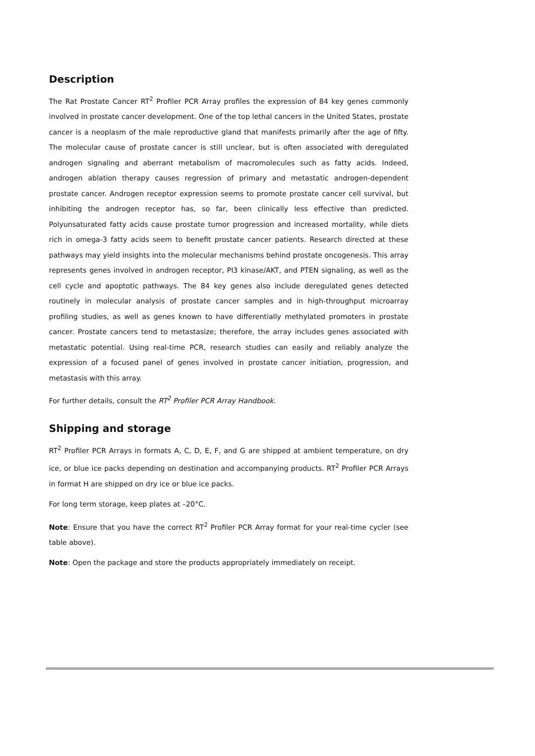Description
The Rat Prostate Cancer RT<sup>2</sup> Profiler PCR Array profiles the expression of 84 key genes commonly involved in prostate cancer development. One of the top lethal cancers in the United States, prostate cancer is a neoplasm of the male reproductive gland that manifests primarily after the age of fifty. The molecular cause of prostate cancer is still unclear, but is often associated with deregulated androgen signaling and aberrant metabolism of macromolecules such as fatty acids. Indeed, androgen ablation therapy causes regression of primary and metastatic androgen-dependent prostate cancer. Androgen receptor expression seems to promote prostate cancer cell survival, but inhibiting the androgen receptor has, so far, been clinically less effective than predicted. Polyunsaturated fatty acids cause prostate tumor progression and increased mortality, while diets rich in omega-3 fatty acids seem to benefit prostate cancer patients. Research directed at these pathways may yield insights into the molecular mechanisms behind prostate oncogenesis. This array represents genes involved in androgen receptor, PI3 kinase/AKT, and PTEN signaling, as well as the cell cycle and apoptotic pathways. The 84 key genes also include deregulated genes detected routinely in molecular analysis of prostate cancer samples and in high-throughput microarray profiling studies, as well as genes known to have differentially methylated promoters in prostate cancer. Prostate cancers tend to metastasize; therefore, the array includes genes associated with metastatic potential. Using real-time PCR, research studies can easily and reliably analyze the expression of a focused panel of genes involved in prostate cancer initiation, progression, and metastasis with this array.
For further details, consult the RT<sup>2</sup> Profiler PCR Array Handbook.
Shipping and storage
RT<sup>2</sup> Profiler PCR Arrays in formats A, C, D, E, F, and G are shipped at ambient temperature, on dry ice, or blue ice packs depending on destination and accompanying products. RT<sup>2</sup> Profiler PCR Arrays in format H are shipped on dry ice or blue ice packs.
For long term storage, keep plates at –20°C.
Note: Ensure that you have the correct RT<sup>2</sup> Profiler PCR Array format for your real-time cycler (see table above).
Note: Open the package and store the products appropriately immediately on receipt.